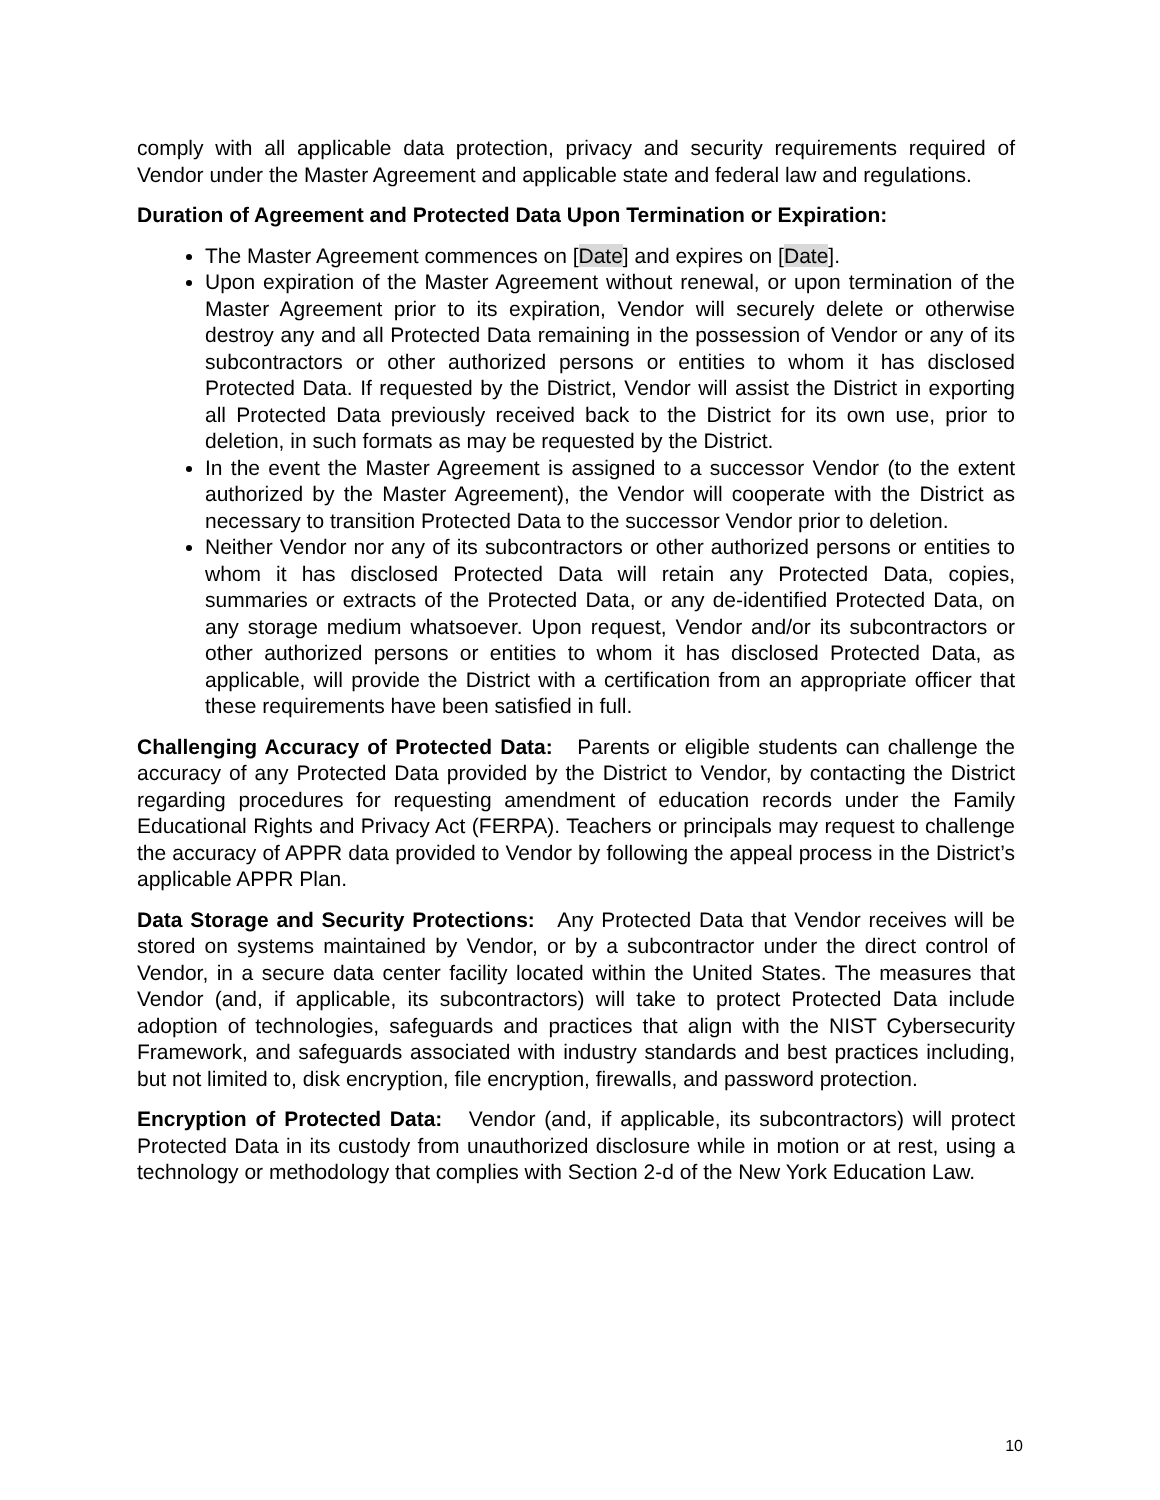comply with all applicable data protection, privacy and security requirements required of Vendor under the Master Agreement and applicable state and federal law and regulations.
Duration of Agreement and Protected Data Upon Termination or Expiration:
The Master Agreement commences on [Date] and expires on [Date].
Upon expiration of the Master Agreement without renewal, or upon termination of the Master Agreement prior to its expiration, Vendor will securely delete or otherwise destroy any and all Protected Data remaining in the possession of Vendor or any of its subcontractors or other authorized persons or entities to whom it has disclosed Protected Data. If requested by the District, Vendor will assist the District in exporting all Protected Data previously received back to the District for its own use, prior to deletion, in such formats as may be requested by the District.
In the event the Master Agreement is assigned to a successor Vendor (to the extent authorized by the Master Agreement), the Vendor will cooperate with the District as necessary to transition Protected Data to the successor Vendor prior to deletion.
Neither Vendor nor any of its subcontractors or other authorized persons or entities to whom it has disclosed Protected Data will retain any Protected Data, copies, summaries or extracts of the Protected Data, or any de-identified Protected Data, on any storage medium whatsoever. Upon request, Vendor and/or its subcontractors or other authorized persons or entities to whom it has disclosed Protected Data, as applicable, will provide the District with a certification from an appropriate officer that these requirements have been satisfied in full.
Challenging Accuracy of Protected Data: Parents or eligible students can challenge the accuracy of any Protected Data provided by the District to Vendor, by contacting the District regarding procedures for requesting amendment of education records under the Family Educational Rights and Privacy Act (FERPA). Teachers or principals may request to challenge the accuracy of APPR data provided to Vendor by following the appeal process in the District’s applicable APPR Plan.
Data Storage and Security Protections: Any Protected Data that Vendor receives will be stored on systems maintained by Vendor, or by a subcontractor under the direct control of Vendor, in a secure data center facility located within the United States. The measures that Vendor (and, if applicable, its subcontractors) will take to protect Protected Data include adoption of technologies, safeguards and practices that align with the NIST Cybersecurity Framework, and safeguards associated with industry standards and best practices including, but not limited to, disk encryption, file encryption, firewalls, and password protection.
Encryption of Protected Data: Vendor (and, if applicable, its subcontractors) will protect Protected Data in its custody from unauthorized disclosure while in motion or at rest, using a technology or methodology that complies with Section 2-d of the New York Education Law.
10